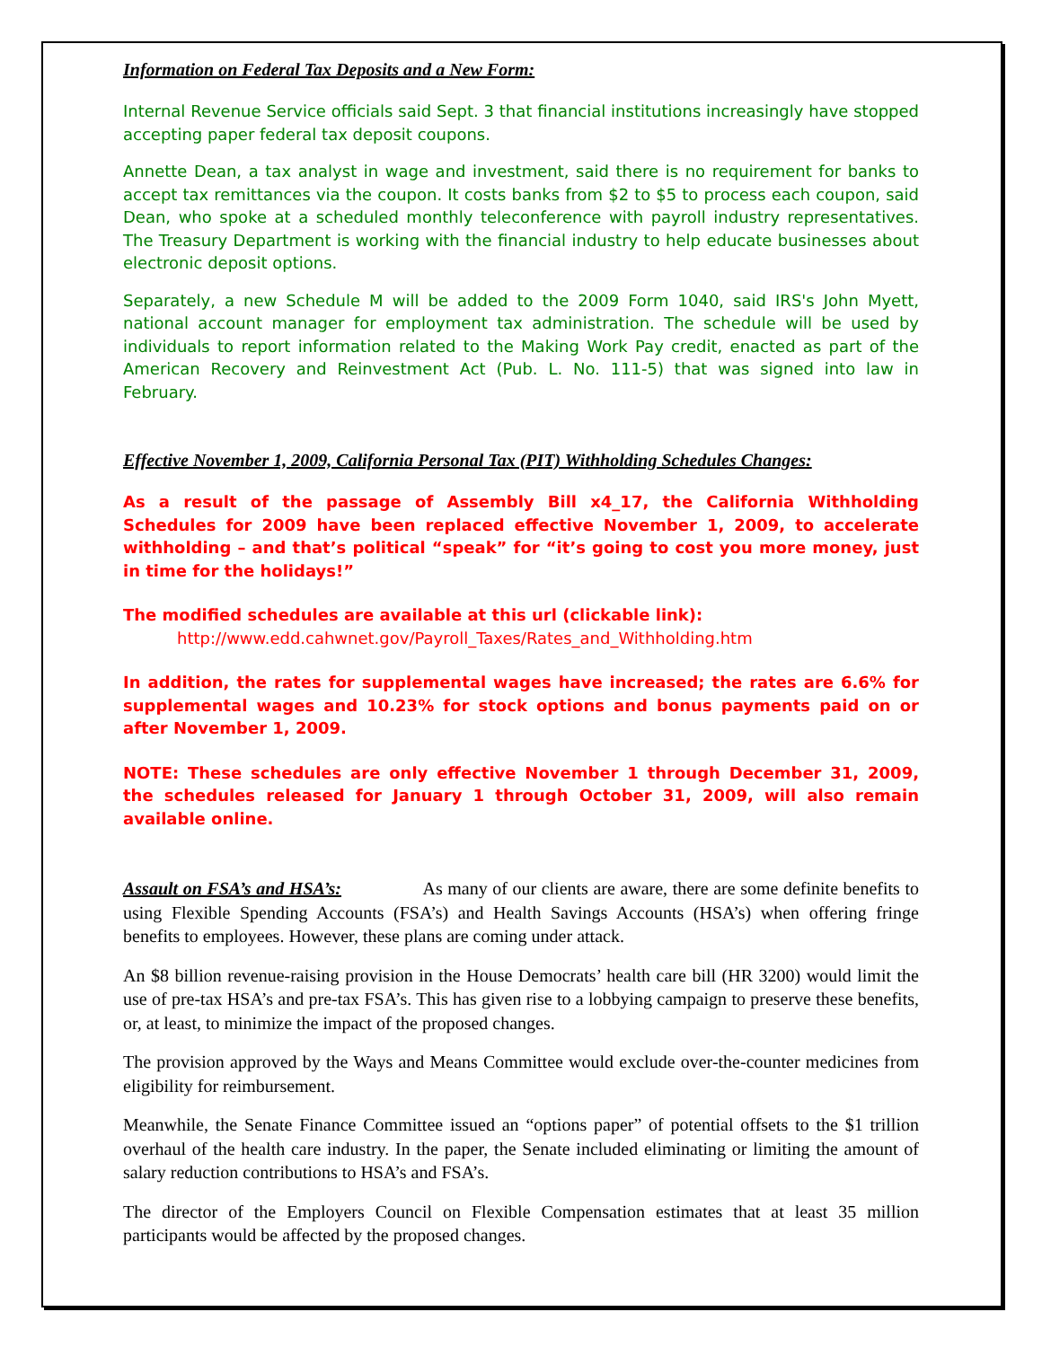Information on Federal Tax Deposits and a New Form:
Internal Revenue Service officials said Sept. 3 that financial institutions increasingly have stopped accepting paper federal tax deposit coupons.
Annette Dean, a tax analyst in wage and investment, said there is no requirement for banks to accept tax remittances via the coupon. It costs banks from $2 to $5 to process each coupon, said Dean, who spoke at a scheduled monthly teleconference with payroll industry representatives. The Treasury Department is working with the financial industry to help educate businesses about electronic deposit options.
Separately, a new Schedule M will be added to the 2009 Form 1040, said IRS's John Myett, national account manager for employment tax administration. The schedule will be used by individuals to report information related to the Making Work Pay credit, enacted as part of the American Recovery and Reinvestment Act (Pub. L. No. 111-5) that was signed into law in February.
Effective November 1, 2009, California Personal Tax (PIT) Withholding Schedules Changes:
As a result of the passage of Assembly Bill x4_17, the California Withholding Schedules for 2009 have been replaced effective November 1, 2009, to accelerate withholding – and that’s political “speak” for “it’s going to cost you more money, just in time for the holidays!”
The modified schedules are available at this url (clickable link):
http://www.edd.cahwnet.gov/Payroll_Taxes/Rates_and_Withholding.htm
In addition, the rates for supplemental wages have increased; the rates are 6.6% for supplemental wages and 10.23% for stock options and bonus payments paid on or after November 1, 2009.
NOTE: These schedules are only effective November 1 through December 31, 2009, the schedules released for January 1 through October 31, 2009, will also remain available online.
Assault on FSA’s and HSA’s: As many of our clients are aware, there are some definite benefits to using Flexible Spending Accounts (FSA’s) and Health Savings Accounts (HSA’s) when offering fringe benefits to employees. However, these plans are coming under attack.
An $8 billion revenue-raising provision in the House Democrats’ health care bill (HR 3200) would limit the use of pre-tax HSA’s and pre-tax FSA’s. This has given rise to a lobbying campaign to preserve these benefits, or, at least, to minimize the impact of the proposed changes.
The provision approved by the Ways and Means Committee would exclude over-the-counter medicines from eligibility for reimbursement.
Meanwhile, the Senate Finance Committee issued an “options paper” of potential offsets to the $1 trillion overhaul of the health care industry. In the paper, the Senate included eliminating or limiting the amount of salary reduction contributions to HSA’s and FSA’s.
The director of the Employers Council on Flexible Compensation estimates that at least 35 million participants would be affected by the proposed changes.